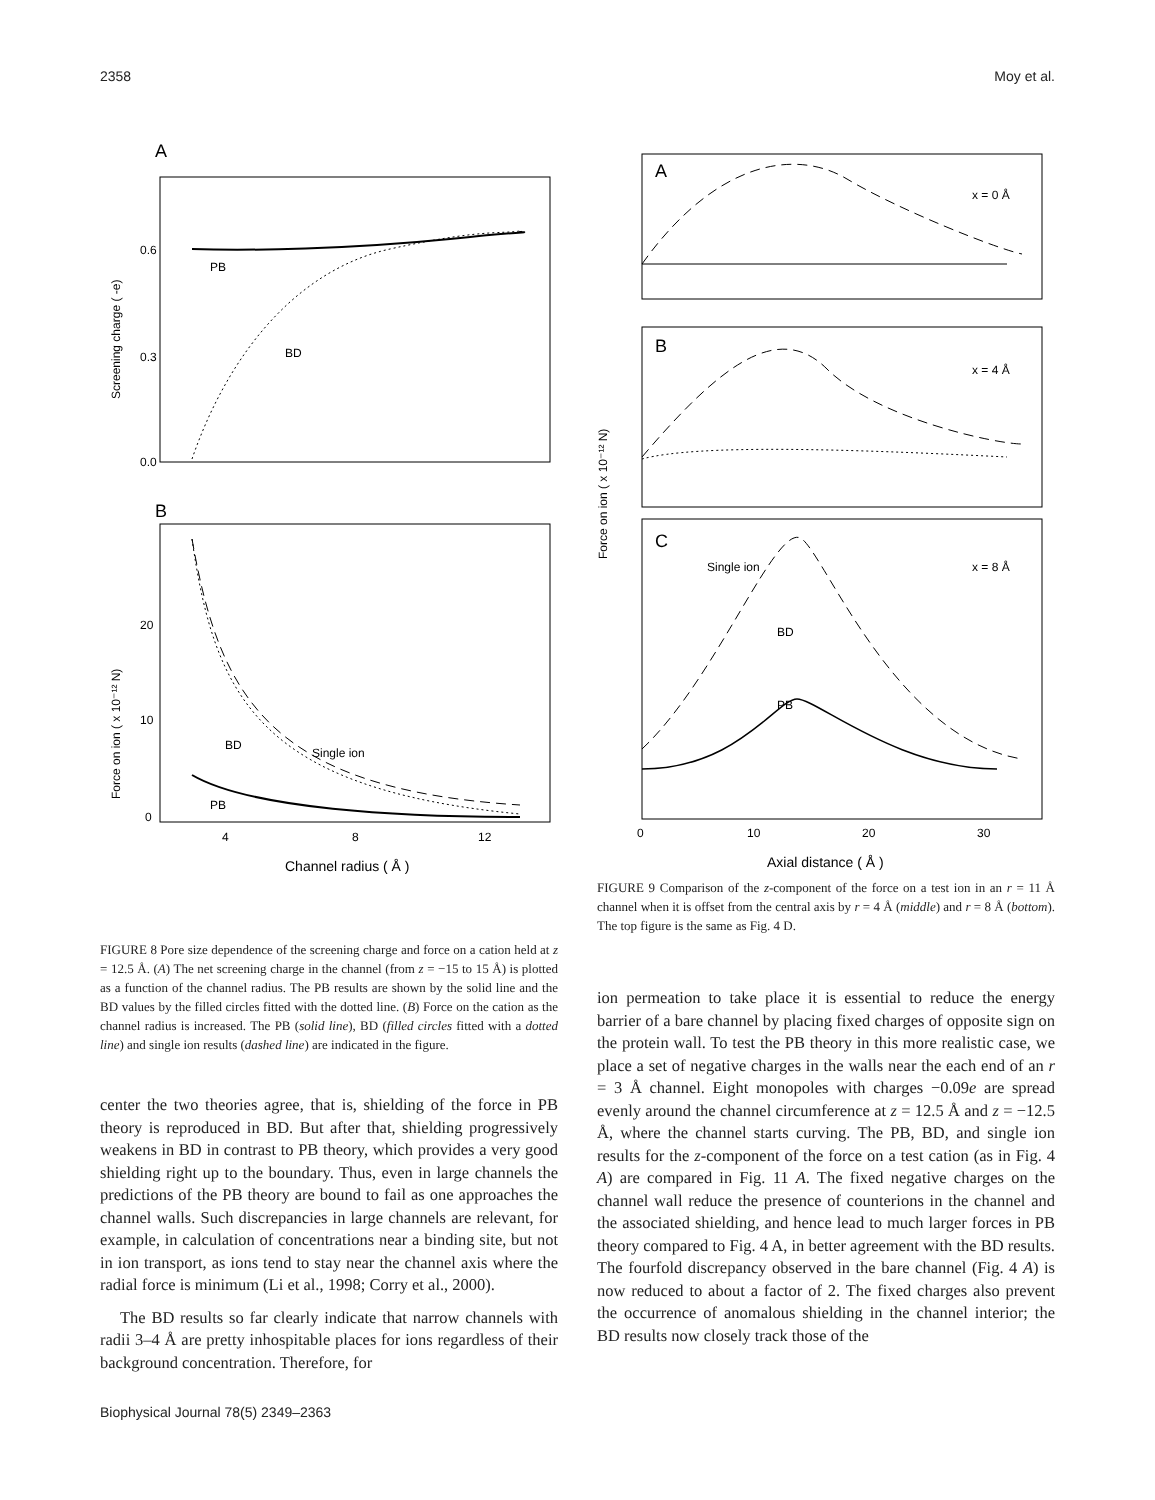2358 Moy et al.
A
PB
BD
0.6
0.3
0.0
Screening charge ( -e)
B
BD
Single ion
PB
20
10
0
4
8
12
Force on ion ( x 10⁻¹² N)
Channel radius ( Å )
FIGURE 8 Pore size dependence of the screening charge and force on a cation held at z = 12.5 Å. (A) The net screening charge in the channel (from z = −15 to 15 Å) is plotted as a function of the channel radius. The PB results are shown by the solid line and the BD values by the filled circles fitted with the dotted line. (B) Force on the cation as the channel radius is increased. The PB (solid line), BD (filled circles fitted with a dotted line) and single ion results (dashed line) are indicated in the figure.
center the two theories agree, that is, shielding of the force in PB theory is reproduced in BD. But after that, shielding progressively weakens in BD in contrast to PB theory, which provides a very good shielding right up to the boundary. Thus, even in large channels the predictions of the PB theory are bound to fail as one approaches the channel walls. Such discrepancies in large channels are relevant, for example, in calculation of concentrations near a binding site, but not in ion transport, as ions tend to stay near the channel axis where the radial force is minimum (Li et al., 1998; Corry et al., 2000).
The BD results so far clearly indicate that narrow channels with radii 3–4 Å are pretty inhospitable places for ions regardless of their background concentration. Therefore, for
A
x = 0 Å
B
x = 4 Å
C
Single ion
x = 8 Å
BD
PB
Force on ion ( x 10⁻¹² N)
0
10
20
30
Axial distance ( Å )
FIGURE 9 Comparison of the z-component of the force on a test ion in an r = 11 Å channel when it is offset from the central axis by r = 4 Å (middle) and r = 8 Å (bottom). The top figure is the same as Fig. 4 D.
ion permeation to take place it is essential to reduce the energy barrier of a bare channel by placing fixed charges of opposite sign on the protein wall. To test the PB theory in this more realistic case, we place a set of negative charges in the walls near the each end of an r = 3 Å channel. Eight monopoles with charges −0.09e are spread evenly around the channel circumference at z = 12.5 Å and z = −12.5 Å, where the channel starts curving. The PB, BD, and single ion results for the z-component of the force on a test cation (as in Fig. 4 A) are compared in Fig. 11 A. The fixed negative charges on the channel wall reduce the presence of counterions in the channel and the associated shielding, and hence lead to much larger forces in PB theory compared to Fig. 4 A, in better agreement with the BD results. The fourfold discrepancy observed in the bare channel (Fig. 4 A) is now reduced to about a factor of 2. The fixed charges also prevent the occurrence of anomalous shielding in the channel interior; the BD results now closely track those of the
Biophysical Journal 78(5) 2349–2363